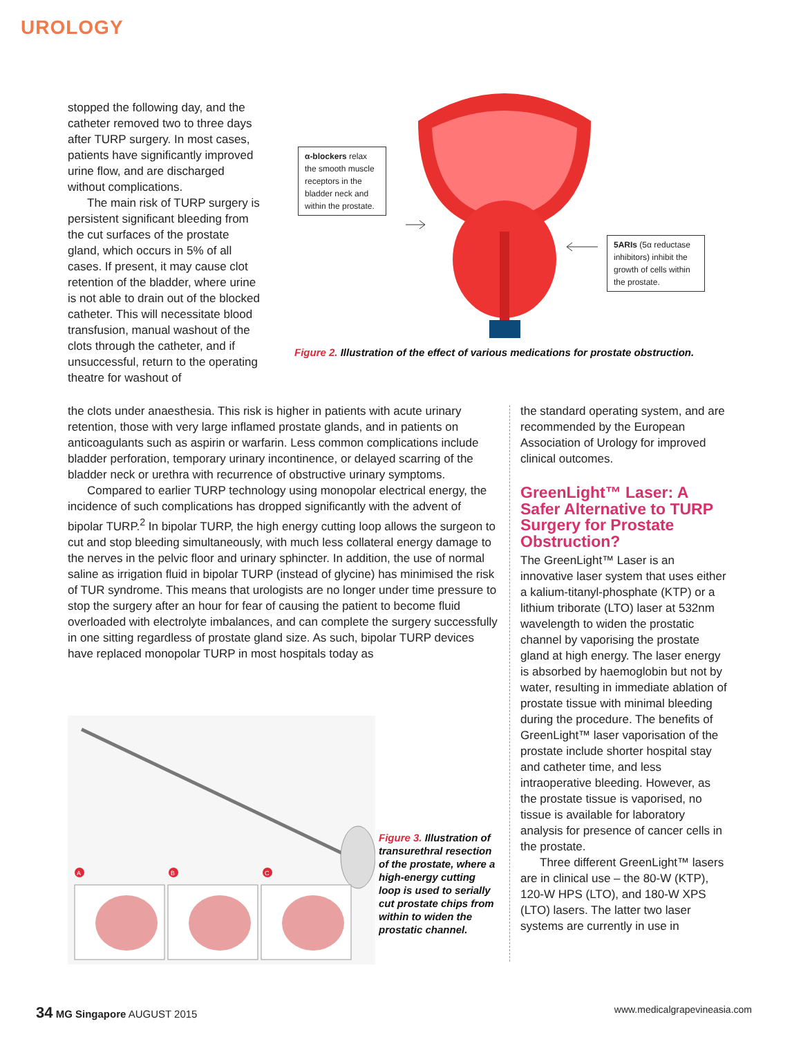UROLOGY
stopped the following day, and the catheter removed two to three days after TURP surgery. In most cases, patients have significantly improved urine flow, and are discharged without complications.
The main risk of TURP surgery is persistent significant bleeding from the cut surfaces of the prostate gland, which occurs in 5% of all cases. If present, it may cause clot retention of the bladder, where urine is not able to drain out of the blocked catheter. This will necessitate blood transfusion, manual washout of the clots through the catheter, and if unsuccessful, return to the operating theatre for washout of
the clots under anaesthesia. This risk is higher in patients with acute urinary retention, those with very large inflamed prostate glands, and in patients on anticoagulants such as aspirin or warfarin. Less common complications include bladder perforation, temporary urinary incontinence, or delayed scarring of the bladder neck or urethra with recurrence of obstructive urinary symptoms.
Compared to earlier TURP technology using monopolar electrical energy, the incidence of such complications has dropped significantly with the advent of bipolar TURP.<sup>2</sup> In bipolar TURP, the high energy cutting loop allows the surgeon to cut and stop bleeding simultaneously, with much less collateral energy damage to the nerves in the pelvic floor and urinary sphincter. In addition, the use of normal saline as irrigation fluid in bipolar TURP (instead of glycine) has minimised the risk of TUR syndrome. This means that urologists are no longer under time pressure to stop the surgery after an hour for fear of causing the patient to become fluid overloaded with electrolyte imbalances, and can complete the surgery successfully in one sitting regardless of prostate gland size. As such, bipolar TURP devices have replaced monopolar TURP in most hospitals today as
α-blockers relax the smooth muscle receptors in the bladder neck and within the prostate.
5ARIs (5α reductase inhibitors) inhibit the growth of cells within the prostate.
Figure 2. Illustration of the effect of various medications for prostate obstruction.
the standard operating system, and are recommended by the European Association of Urology for improved clinical outcomes.
GreenLight™ Laser: A Safer Alternative to TURP Surgery for Prostate Obstruction?
The GreenLight™ Laser is an innovative laser system that uses either a kalium-titanyl-phosphate (KTP) or a lithium triborate (LTO) laser at 532nm wavelength to widen the prostatic channel by vaporising the prostate gland at high energy. The laser energy is absorbed by haemoglobin but not by water, resulting in immediate ablation of prostate tissue with minimal bleeding during the procedure. The benefits of GreenLight™ laser vaporisation of the prostate include shorter hospital stay and catheter time, and less intraoperative bleeding. However, as the prostate tissue is vaporised, no tissue is available for laboratory analysis for presence of cancer cells in the prostate.
Three different GreenLight™ lasers are in clinical use – the 80-W (KTP), 120-W HPS (LTO), and 180-W XPS (LTO) lasers. The latter two laser systems are currently in use in
A
B
C
Figure 3. Illustration of transurethral resection of the prostate, where a high-energy cutting loop is used to serially cut prostate chips from within to widen the prostatic channel.
34 MG Singapore AUGUST 2015 www.medicalgrapevineasia.com